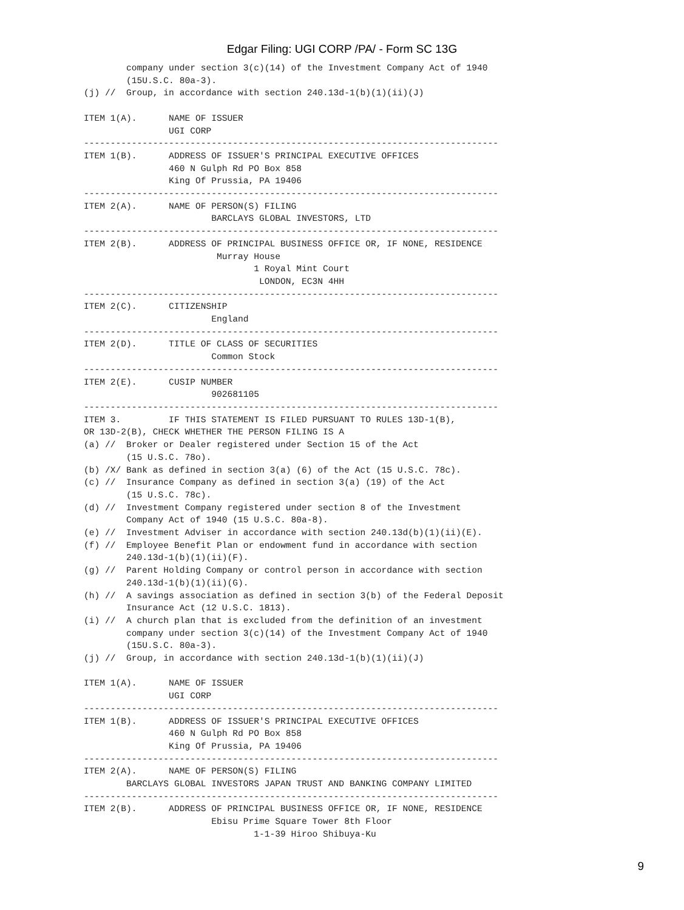Edgar Filing: UGI CORP /PA/ - Form SC 13G
        company under section 3(c)(14) of the Investment Company Act of 1940
        (15U.S.C. 80a-3).
(j) //  Group, in accordance with section 240.13d-1(b)(1)(ii)(J)

ITEM 1(A).      NAME OF ISSUER
                UGI CORP
------------------------------------------------------------------------------
ITEM 1(B).      ADDRESS OF ISSUER'S PRINCIPAL EXECUTIVE OFFICES
                460 N Gulph Rd PO Box 858
                King Of Prussia, PA 19406
------------------------------------------------------------------------------
ITEM 2(A).      NAME OF PERSON(S) FILING
                        BARCLAYS GLOBAL INVESTORS, LTD
------------------------------------------------------------------------------
ITEM 2(B).      ADDRESS OF PRINCIPAL BUSINESS OFFICE OR, IF NONE, RESIDENCE
                         Murray House
                                1 Royal Mint Court
                                 LONDON, EC3N 4HH
------------------------------------------------------------------------------
ITEM 2(C).      CITIZENSHIP
                        England
------------------------------------------------------------------------------
ITEM 2(D).      TITLE OF CLASS OF SECURITIES
                        Common Stock
------------------------------------------------------------------------------
ITEM 2(E).      CUSIP NUMBER
                        902681105
------------------------------------------------------------------------------
ITEM 3.         IF THIS STATEMENT IS FILED PURSUANT TO RULES 13D-1(B),
OR 13D-2(B), CHECK WHETHER THE PERSON FILING IS A
(a) //  Broker or Dealer registered under Section 15 of the Act
        (15 U.S.C. 78o).
(b) /X/ Bank as defined in section 3(a) (6) of the Act (15 U.S.C. 78c).
(c) //  Insurance Company as defined in section 3(a) (19) of the Act
        (15 U.S.C. 78c).
(d) //  Investment Company registered under section 8 of the Investment
        Company Act of 1940 (15 U.S.C. 80a-8).
(e) //  Investment Adviser in accordance with section 240.13d(b)(1)(ii)(E).
(f) //  Employee Benefit Plan or endowment fund in accordance with section
        240.13d-1(b)(1)(ii)(F).
(g) //  Parent Holding Company or control person in accordance with section
        240.13d-1(b)(1)(ii)(G).
(h) //  A savings association as defined in section 3(b) of the Federal Deposit
        Insurance Act (12 U.S.C. 1813).
(i) //  A church plan that is excluded from the definition of an investment
        company under section 3(c)(14) of the Investment Company Act of 1940
        (15U.S.C. 80a-3).
(j) //  Group, in accordance with section 240.13d-1(b)(1)(ii)(J)

ITEM 1(A).      NAME OF ISSUER
                UGI CORP
------------------------------------------------------------------------------
ITEM 1(B).      ADDRESS OF ISSUER'S PRINCIPAL EXECUTIVE OFFICES
                460 N Gulph Rd PO Box 858
                King Of Prussia, PA 19406
------------------------------------------------------------------------------
ITEM 2(A).      NAME OF PERSON(S) FILING
        BARCLAYS GLOBAL INVESTORS JAPAN TRUST AND BANKING COMPANY LIMITED
------------------------------------------------------------------------------
ITEM 2(B).      ADDRESS OF PRINCIPAL BUSINESS OFFICE OR, IF NONE, RESIDENCE
                        Ebisu Prime Square Tower 8th Floor
                                1-1-39 Hiroo Shibuya-Ku
9